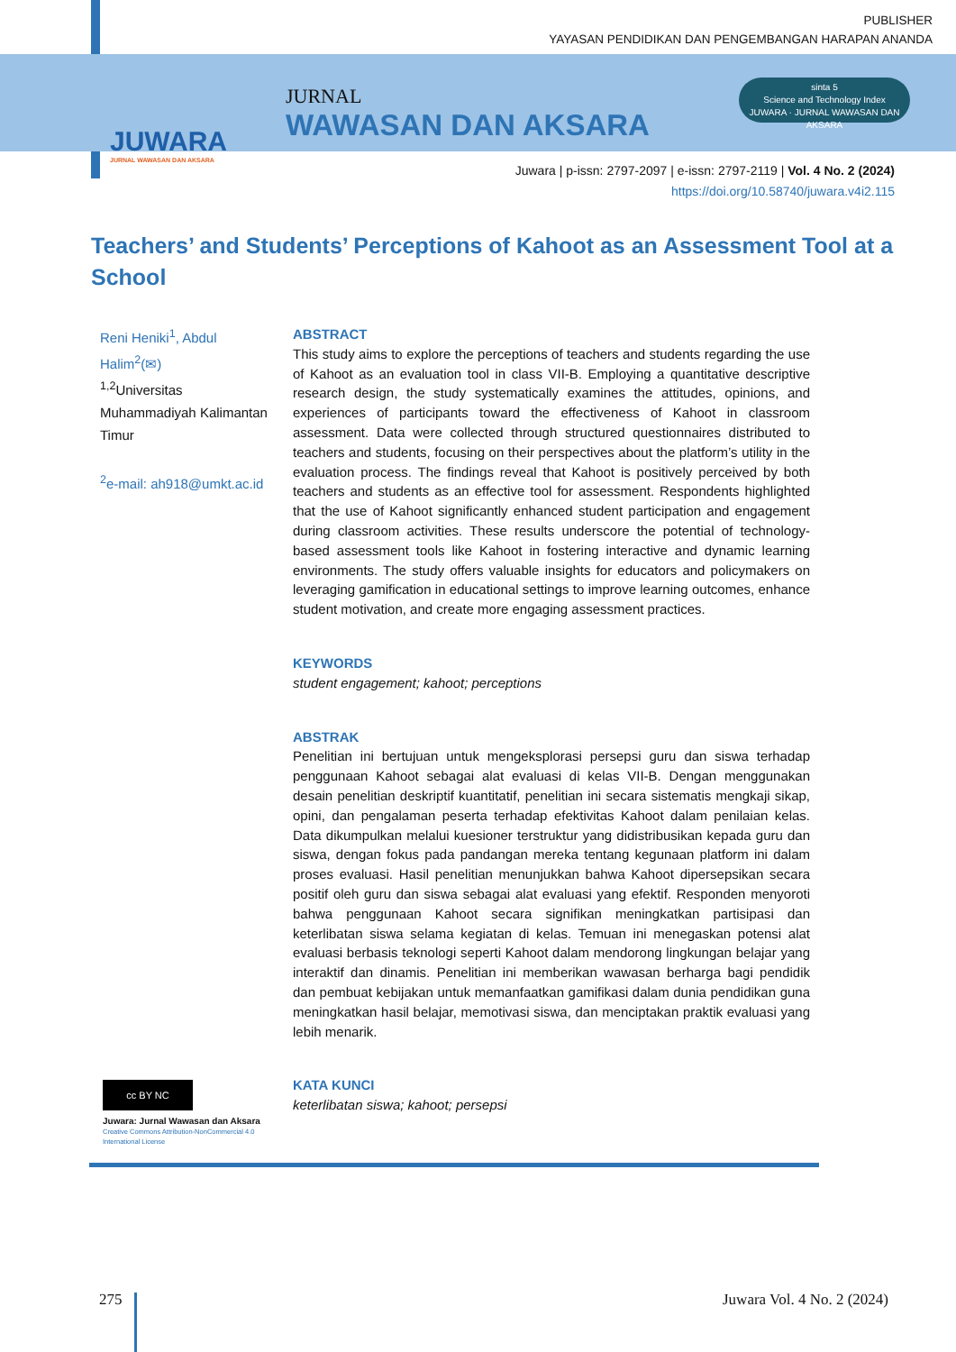PUBLISHER
YAYASAN PENDIDIKAN DAN PENGEMBANGAN HARAPAN ANANDA
JUWARA
JURNAL WAWASAN DAN AKSARA
JURNAL
WAWASAN DAN AKSARA
sinta 5
Science and Technology Index
JUWARA · JURNAL WAWASAN DAN AKSARA
Juwara | p-issn: 2797-2097 | e-issn: 2797-2119 | Vol. 4 No. 2 (2024)
https://doi.org/10.58740/juwara.v4i2.115
Teachers’ and Students’ Perceptions of Kahoot as an Assessment Tool at a School
Reni Heniki<sup>1</sup>, Abdul Halim<sup>2</sup>(✉)
<sup>1,2</sup>Universitas Muhammadiyah Kalimantan Timur
<sup>2</sup> e-mail: ah918@umkt.ac.id
ABSTRACT
This study aims to explore the perceptions of teachers and students regarding the use of Kahoot as an evaluation tool in class VII-B. Employing a quantitative descriptive research design, the study systematically examines the attitudes, opinions, and experiences of participants toward the effectiveness of Kahoot in classroom assessment. Data were collected through structured questionnaires distributed to teachers and students, focusing on their perspectives about the platform’s utility in the evaluation process. The findings reveal that Kahoot is positively perceived by both teachers and students as an effective tool for assessment. Respondents highlighted that the use of Kahoot significantly enhanced student participation and engagement during classroom activities. These results underscore the potential of technology-based assessment tools like Kahoot in fostering interactive and dynamic learning environments. The study offers valuable insights for educators and policymakers on leveraging gamification in educational settings to improve learning outcomes, enhance student motivation, and create more engaging assessment practices.
KEYWORDS
student engagement; kahoot; perceptions
ABSTRAK
Penelitian ini bertujuan untuk mengeksplorasi persepsi guru dan siswa terhadap penggunaan Kahoot sebagai alat evaluasi di kelas VII-B. Dengan menggunakan desain penelitian deskriptif kuantitatif, penelitian ini secara sistematis mengkaji sikap, opini, dan pengalaman peserta terhadap efektivitas Kahoot dalam penilaian kelas. Data dikumpulkan melalui kuesioner terstruktur yang didistribusikan kepada guru dan siswa, dengan fokus pada pandangan mereka tentang kegunaan platform ini dalam proses evaluasi. Hasil penelitian menunjukkan bahwa Kahoot dipersepsikan secara positif oleh guru dan siswa sebagai alat evaluasi yang efektif. Responden menyoroti bahwa penggunaan Kahoot secara signifikan meningkatkan partisipasi dan keterlibatan siswa selama kegiatan di kelas. Temuan ini menegaskan potensi alat evaluasi berbasis teknologi seperti Kahoot dalam mendorong lingkungan belajar yang interaktif dan dinamis. Penelitian ini memberikan wawasan berharga bagi pendidik dan pembuat kebijakan untuk memanfaatkan gamifikasi dalam dunia pendidikan guna meningkatkan hasil belajar, memotivasi siswa, dan menciptakan praktik evaluasi yang lebih menarik.
KATA KUNCI
keterlibatan siswa; kahoot; persepsi
cc BY NC
Juwara: Jurnal Wawasan dan Aksara
Creative Commons Attribution-NonCommercial 4.0 International License
275 Juwara Vol. 4 No. 2 (2024)